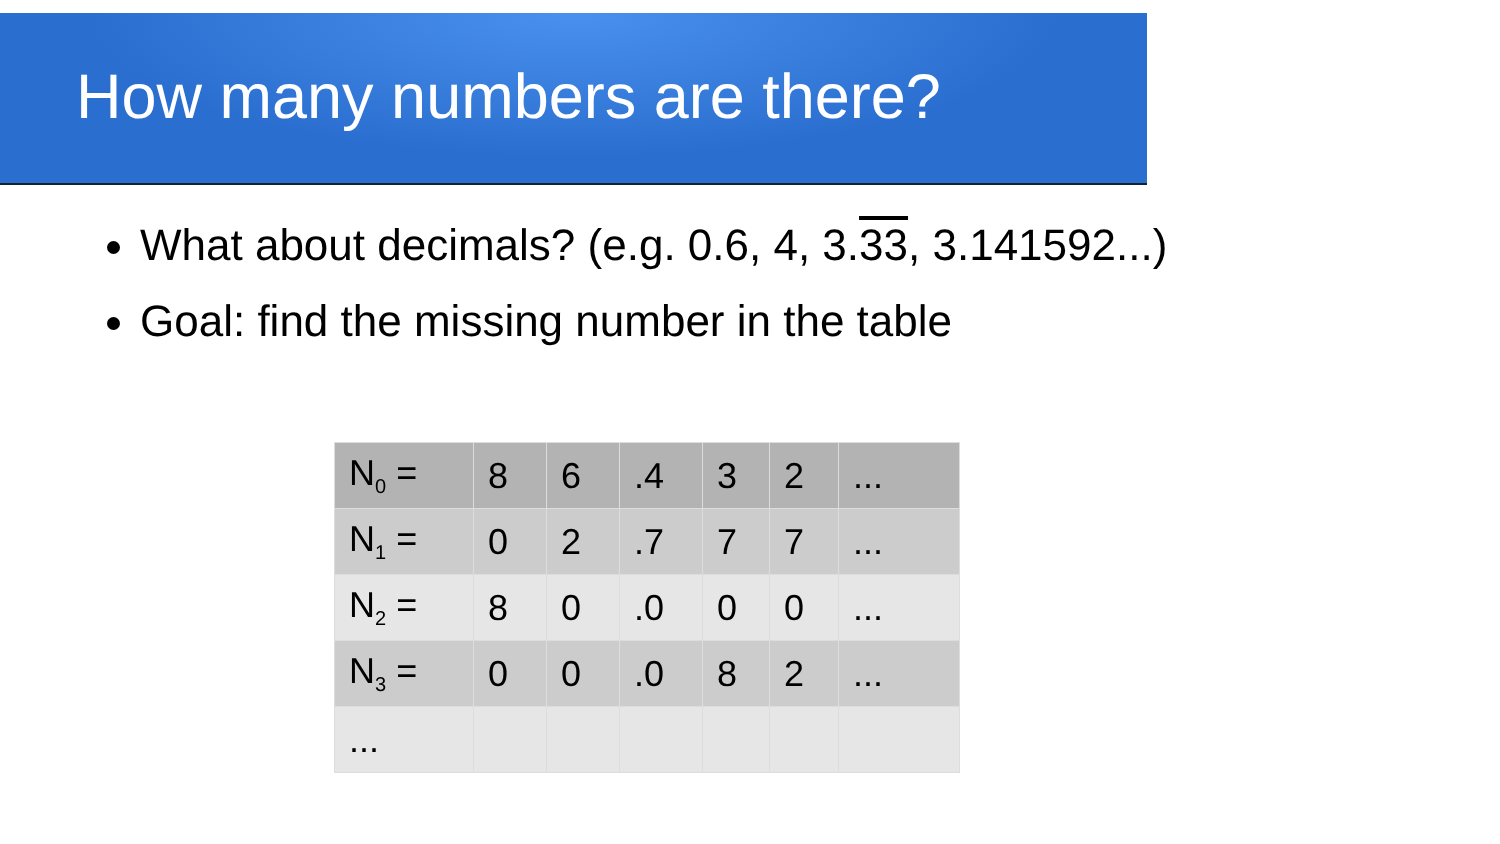How many numbers are there?
What about decimals? (e.g. 0.6, 4, 3.33, 3.141592...)
Goal: find the missing number in the table
| N<sub>0</sub> = | 8 | 6 | .4 | 3 | 2 | ... |
| N<sub>1</sub> = | 0 | 2 | .7 | 7 | 7 | ... |
| N<sub>2</sub> = | 8 | 0 | .0 | 0 | 0 | ... |
| N<sub>3</sub> = | 0 | 0 | .0 | 8 | 2 | ... |
| ... | | | | | | |